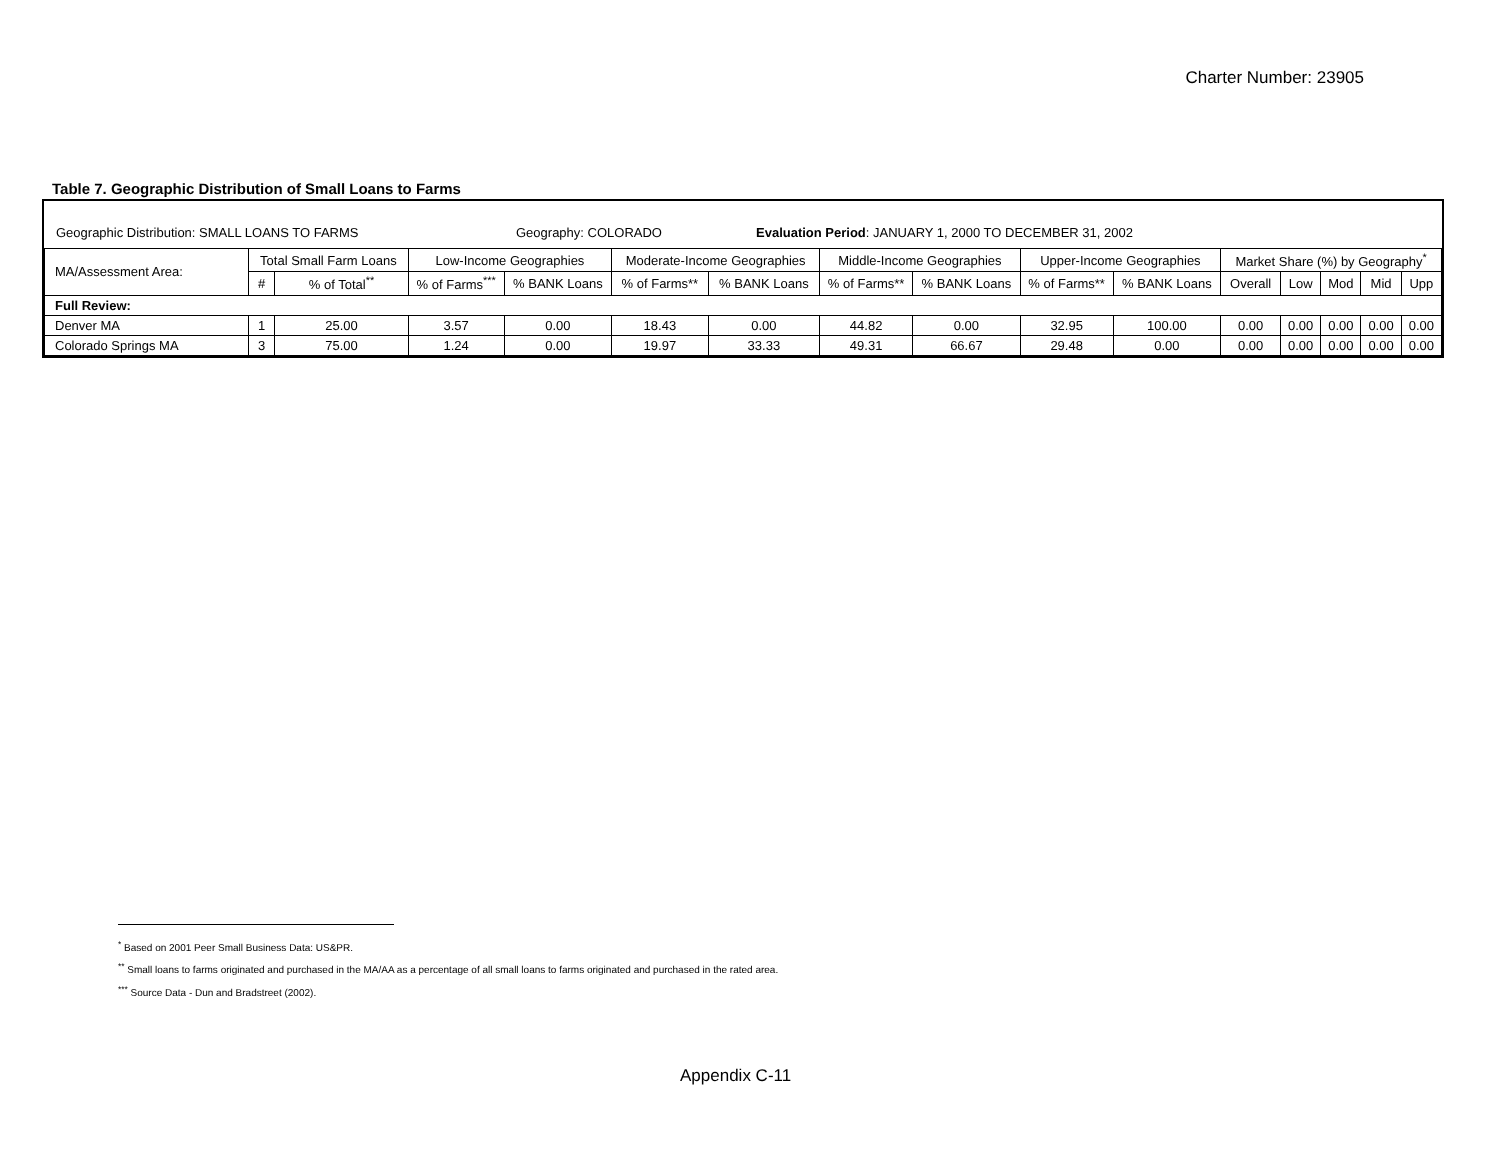Charter Number: 23905
Table 7. Geographic Distribution of Small Loans to Farms
Geographic Distribution: SMALL LOANS TO FARMS Geography: COLORADO Evaluation Period: JANUARY 1, 2000 TO DECEMBER 31, 2002
| MA/Assessment Area: | Total Small Farm Loans | | Low-Income Geographies | | Moderate-Income Geographies | | Middle-Income Geographies | | Upper-Income Geographies | | Market Share (%) by Geography<sup>*</sup> | | | | |
| --- | --- | --- | --- | --- | --- | --- | --- | --- | --- | --- | --- | --- | --- | --- | --- |
| | # | % of Total<sup>**</sup> | % of Farms<sup>***</sup> | % BANK Loans | % of Farms** | % BANK Loans | % of Farms** | % BANK Loans | % of Farms** | % BANK Loans | Overall | Low | Mod | Mid | Upp |
| Full Review: | | | | | | | | | | | | | | | |
| Denver MA | 1 | 25.00 | 3.57 | 0.00 | 18.43 | 0.00 | 44.82 | 0.00 | 32.95 | 100.00 | 0.00 | 0.00 | 0.00 | 0.00 | 0.00 |
| Colorado Springs MA | 3 | 75.00 | 1.24 | 0.00 | 19.97 | 33.33 | 49.31 | 66.67 | 29.48 | 0.00 | 0.00 | 0.00 | 0.00 | 0.00 | 0.00 |
<sup>*</sup> Based on 2001 Peer Small Business Data: US&PR.
<sup>**</sup> Small loans to farms originated and purchased in the MA/AA as a percentage of all small loans to farms originated and purchased in the rated area.
<sup>***</sup> Source Data - Dun and Bradstreet (2002).
Appendix C-11